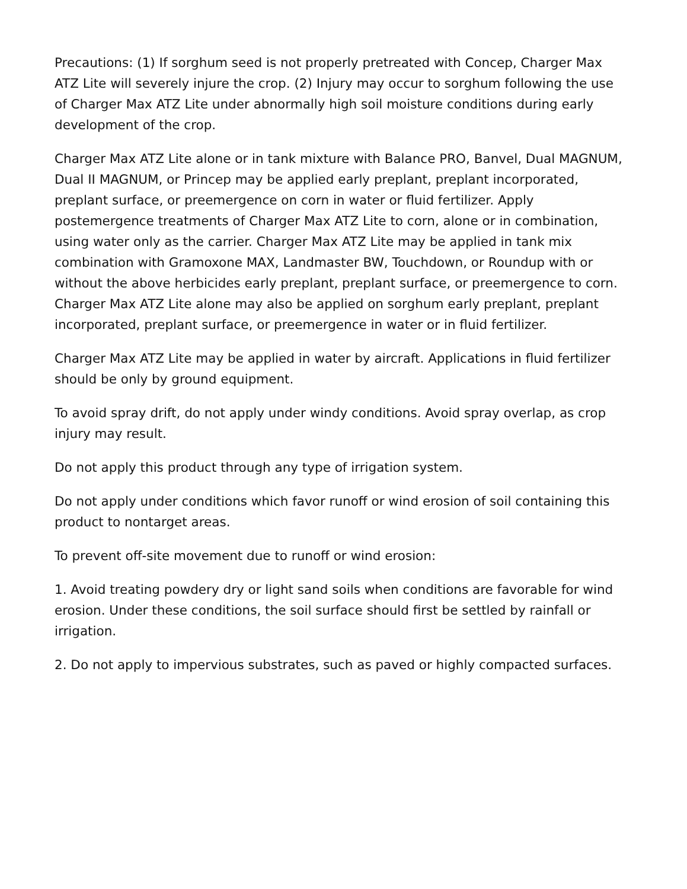Precautions: (1) If sorghum seed is not properly pretreated with Concep, Charger Max ATZ Lite will severely injure the crop. (2) Injury may occur to sorghum following the use of Charger Max ATZ Lite under abnormally high soil moisture conditions during early development of the crop.
Charger Max ATZ Lite alone or in tank mixture with Balance PRO, Banvel, Dual MAGNUM, Dual II MAGNUM, or Princep may be applied early preplant, preplant incorporated, preplant surface, or preemergence on corn in water or fluid fertilizer. Apply postemergence treatments of Charger Max ATZ Lite to corn, alone or in combination, using water only as the carrier. Charger Max ATZ Lite may be applied in tank mix combination with Gramoxone MAX, Landmaster BW, Touchdown, or Roundup with or without the above herbicides early preplant, preplant surface, or preemergence to corn. Charger Max ATZ Lite alone may also be applied on sorghum early preplant, preplant incorporated, preplant surface, or preemergence in water or in fluid fertilizer.
Charger Max ATZ Lite may be applied in water by aircraft. Applications in fluid fertilizer should be only by ground equipment.
To avoid spray drift, do not apply under windy conditions. Avoid spray overlap, as crop injury may result.
Do not apply this product through any type of irrigation system.
Do not apply under conditions which favor runoff or wind erosion of soil containing this product to nontarget areas.
To prevent off-site movement due to runoff or wind erosion:
1. Avoid treating powdery dry or light sand soils when conditions are favorable for wind erosion. Under these conditions, the soil surface should first be settled by rainfall or irrigation.
2. Do not apply to impervious substrates, such as paved or highly compacted surfaces.